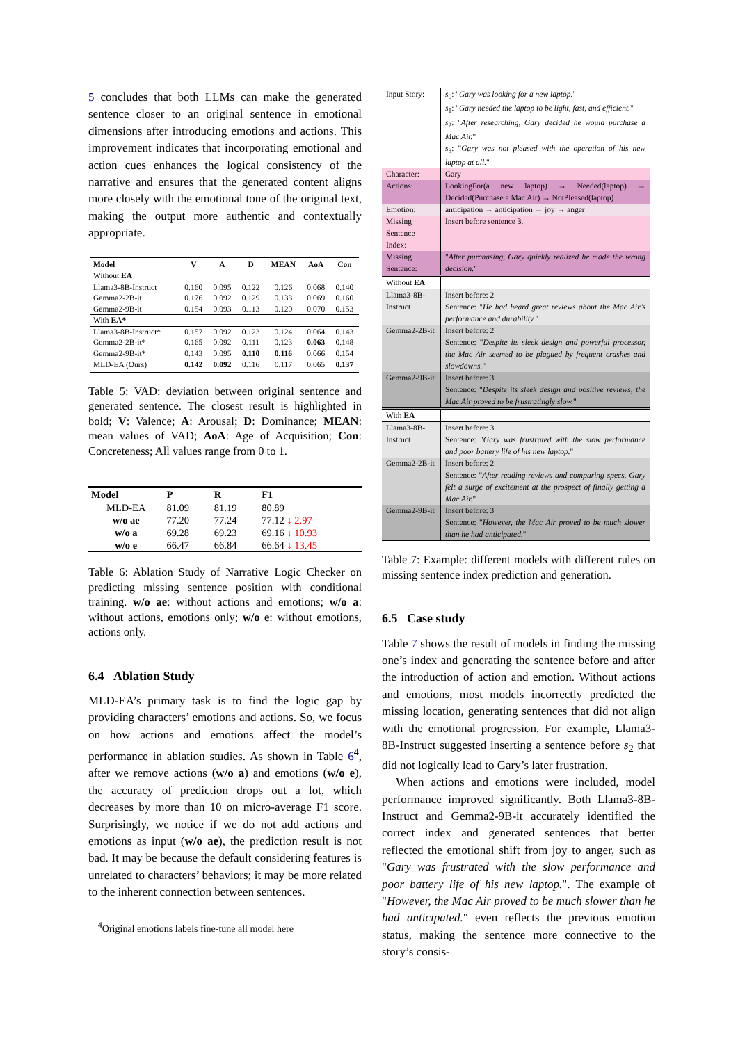5 concludes that both LLMs can make the generated sentence closer to an original sentence in emotional dimensions after introducing emotions and actions. This improvement indicates that incorporating emotional and action cues enhances the logical consistency of the narrative and ensures that the generated content aligns more closely with the emotional tone of the original text, making the output more authentic and contextually appropriate.
| Model | V | A | D | MEAN | AoA | Con |
| --- | --- | --- | --- | --- | --- | --- |
| Without EA | | | | | | |
| Llama3-8B-Instruct | 0.160 | 0.095 | 0.122 | 0.126 | 0.068 | 0.140 |
| Gemma2-2B-it | 0.176 | 0.092 | 0.129 | 0.133 | 0.069 | 0.160 |
| Gemma2-9B-it | 0.154 | 0.093 | 0.113 | 0.120 | 0.070 | 0.153 |
| With EA* | | | | | | |
| Llama3-8B-Instruct* | 0.157 | 0.092 | 0.123 | 0.124 | 0.064 | 0.143 |
| Gemma2-2B-it* | 0.165 | 0.092 | 0.111 | 0.123 | 0.063 | 0.148 |
| Gemma2-9B-it* | 0.143 | 0.095 | 0.110 | 0.116 | 0.066 | 0.154 |
| MLD-EA (Ours) | 0.142 | 0.092 | 0.116 | 0.117 | 0.065 | 0.137 |
Table 5: VAD: deviation between original sentence and generated sentence. The closest result is highlighted in bold; V: Valence; A: Arousal; D: Dominance; MEAN: mean values of VAD; AoA: Age of Acquisition; Con: Concreteness; All values range from 0 to 1.
| Model | P | R | F1 |
| --- | --- | --- | --- |
| MLD-EA | 81.09 | 81.19 | 80.89 |
| w/o ae | 77.20 | 77.24 | 77.12 ↓ 2.97 |
| w/o a | 69.28 | 69.23 | 69.16 ↓ 10.93 |
| w/o e | 66.47 | 66.84 | 66.64 ↓ 13.45 |
Table 6: Ablation Study of Narrative Logic Checker on predicting missing sentence position with conditional training. w/o ae: without actions and emotions; w/o a: without actions, emotions only; w/o e: without emotions, actions only.
6.4 Ablation Study
MLD-EA’s primary task is to find the logic gap by providing characters’ emotions and actions. So, we focus on how actions and emotions affect the model’s performance in ablation studies. As shown in Table 6<sup>4</sup>, after we remove actions (w/o a) and emotions (w/o e), the accuracy of prediction drops out a lot, which decreases by more than 10 on micro-average F1 score. Surprisingly, we notice if we do not add actions and emotions as input (w/o ae), the prediction result is not bad. It may be because the default considering features is unrelated to characters’ behaviors; it may be more related to the inherent connection between sentences.
<sup>4</sup> Original emotions labels fine-tune all model here
| Input Story: | s<sub>0</sub>: " Gary was looking for a new laptop. " s<sub>1</sub>: " Gary needed the laptop to be light, fast, and efficient. " s<sub>2</sub>: " After researching, Gary decided he would purchase a Mac Air. " s<sub>3</sub>: " Gary was not pleased with the operation of his new laptop at all. " |
| Character: | Gary |
| Actions: | LookingFor(a new laptop) → Needed(laptop) → Decided(Purchase a Mac Air) → NotPleased(laptop) |
| Emotion: | anticipation → anticipation → joy → anger |
| Missing Sentence Index: | Insert before sentence 3 . |
| Missing Sentence: | " After purchasing, Gary quickly realized he made the wrong decision. " |
| Without EA | |
| Llama3-8B-Instruct | Insert before: 2 Sentence: " He had heard great reviews about the Mac Air’s performance and durability. " |
| Gemma2-2B-it | Insert before: 2 Sentence: " Despite its sleek design and powerful processor, the Mac Air seemed to be plagued by frequent crashes and slowdowns. " |
| Gemma2-9B-it | Insert before: 3 Sentence: " Despite its sleek design and positive reviews, the Mac Air proved to be frustratingly slow. " |
| With EA | |
| Llama3-8B-Instruct | Insert before: 3 Sentence: " Gary was frustrated with the slow performance and poor battery life of his new laptop. " |
| Gemma2-2B-it | Insert before: 2 Sentence: " After reading reviews and comparing specs, Gary felt a surge of excitement at the prospect of finally getting a Mac Air. " |
| Gemma2-9B-it | Insert before: 3 Sentence: " However, the Mac Air proved to be much slower than he had anticipated. " |
Table 7: Example: different models with different rules on missing sentence index prediction and generation.
6.5 Case study
Table 7 shows the result of models in finding the missing one’s index and generating the sentence before and after the introduction of action and emotion. Without actions and emotions, most models incorrectly predicted the missing location, generating sentences that did not align with the emotional progression. For example, Llama3-8B-Instruct suggested inserting a sentence before s<sub>2</sub> that did not logically lead to Gary’s later frustration.
When actions and emotions were included, model performance improved significantly. Both Llama3-8B-Instruct and Gemma2-9B-it accurately identified the correct index and generated sentences that better reflected the emotional shift from joy to anger, such as "Gary was frustrated with the slow performance and poor battery life of his new laptop.". The example of "However, the Mac Air proved to be much slower than he had anticipated." even reflects the previous emotion status, making the sentence more connective to the story’s consis-